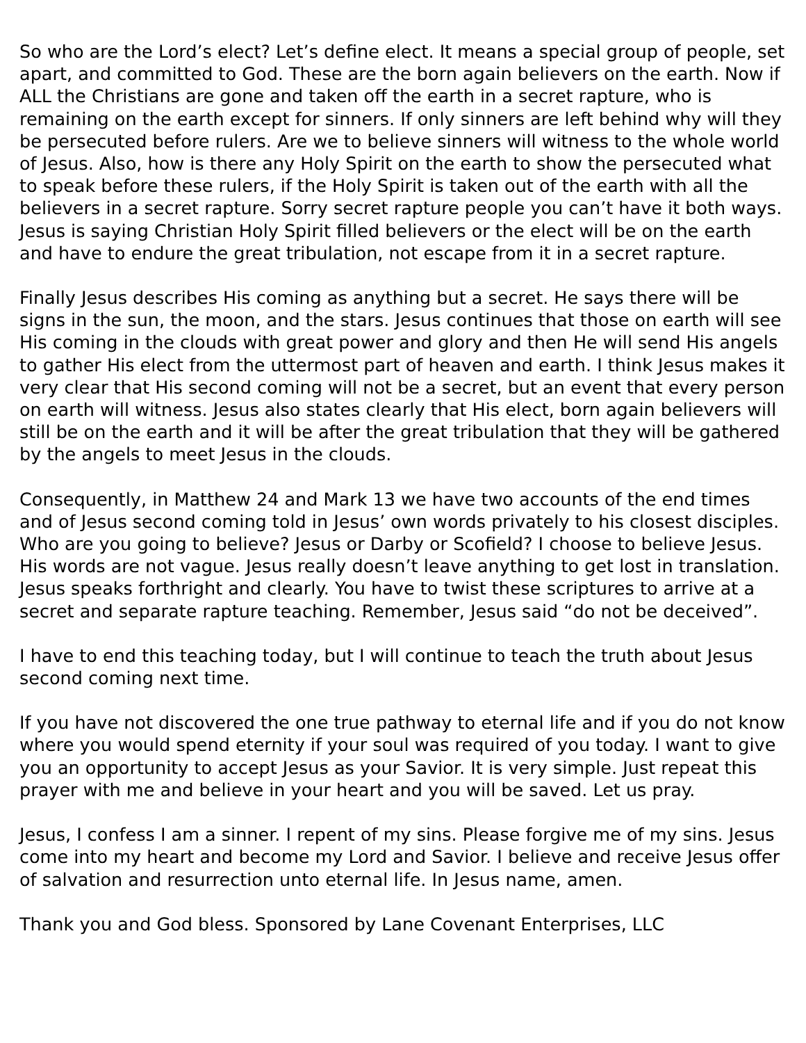So who are the Lord’s elect? Let’s define elect. It means a special group of people, set apart, and committed to God. These are the born again believers on the earth. Now if ALL the Christians are gone and taken off the earth in a secret rapture, who is remaining on the earth except for sinners. If only sinners are left behind why will they be persecuted before rulers. Are we to believe sinners will witness to the whole world of Jesus. Also, how is there any Holy Spirit on the earth to show the persecuted what to speak before these rulers, if the Holy Spirit is taken out of the earth with all the believers in a secret rapture. Sorry secret rapture people you can’t have it both ways. Jesus is saying Christian Holy Spirit filled believers or the elect will be on the earth and have to endure the great tribulation, not escape from it in a secret rapture.
Finally Jesus describes His coming as anything but a secret. He says there will be signs in the sun, the moon, and the stars. Jesus continues that those on earth will see His coming in the clouds with great power and glory and then He will send His angels to gather His elect from the uttermost part of heaven and earth. I think Jesus makes it very clear that His second coming will not be a secret, but an event that every person on earth will witness. Jesus also states clearly that His elect, born again believers will still be on the earth and it will be after the great tribulation that they will be gathered by the angels to meet Jesus in the clouds.
Consequently, in Matthew 24 and Mark 13 we have two accounts of the end times and of Jesus second coming told in Jesus’ own words privately to his closest disciples. Who are you going to believe? Jesus or Darby or Scofield? I choose to believe Jesus. His words are not vague. Jesus really doesn’t leave anything to get lost in translation. Jesus speaks forthright and clearly. You have to twist these scriptures to arrive at a secret and separate rapture teaching. Remember, Jesus said “do not be deceived”.
I have to end this teaching today, but I will continue to teach the truth about Jesus second coming next time.
If you have not discovered the one true pathway to eternal life and if you do not know where you would spend eternity if your soul was required of you today. I want to give you an opportunity to accept Jesus as your Savior. It is very simple. Just repeat this prayer with me and believe in your heart and you will be saved. Let us pray.
Jesus, I confess I am a sinner. I repent of my sins. Please forgive me of my sins. Jesus come into my heart and become my Lord and Savior. I believe and receive Jesus offer of salvation and resurrection unto eternal life. In Jesus name, amen.
Thank you and God bless. Sponsored by Lane Covenant Enterprises, LLC